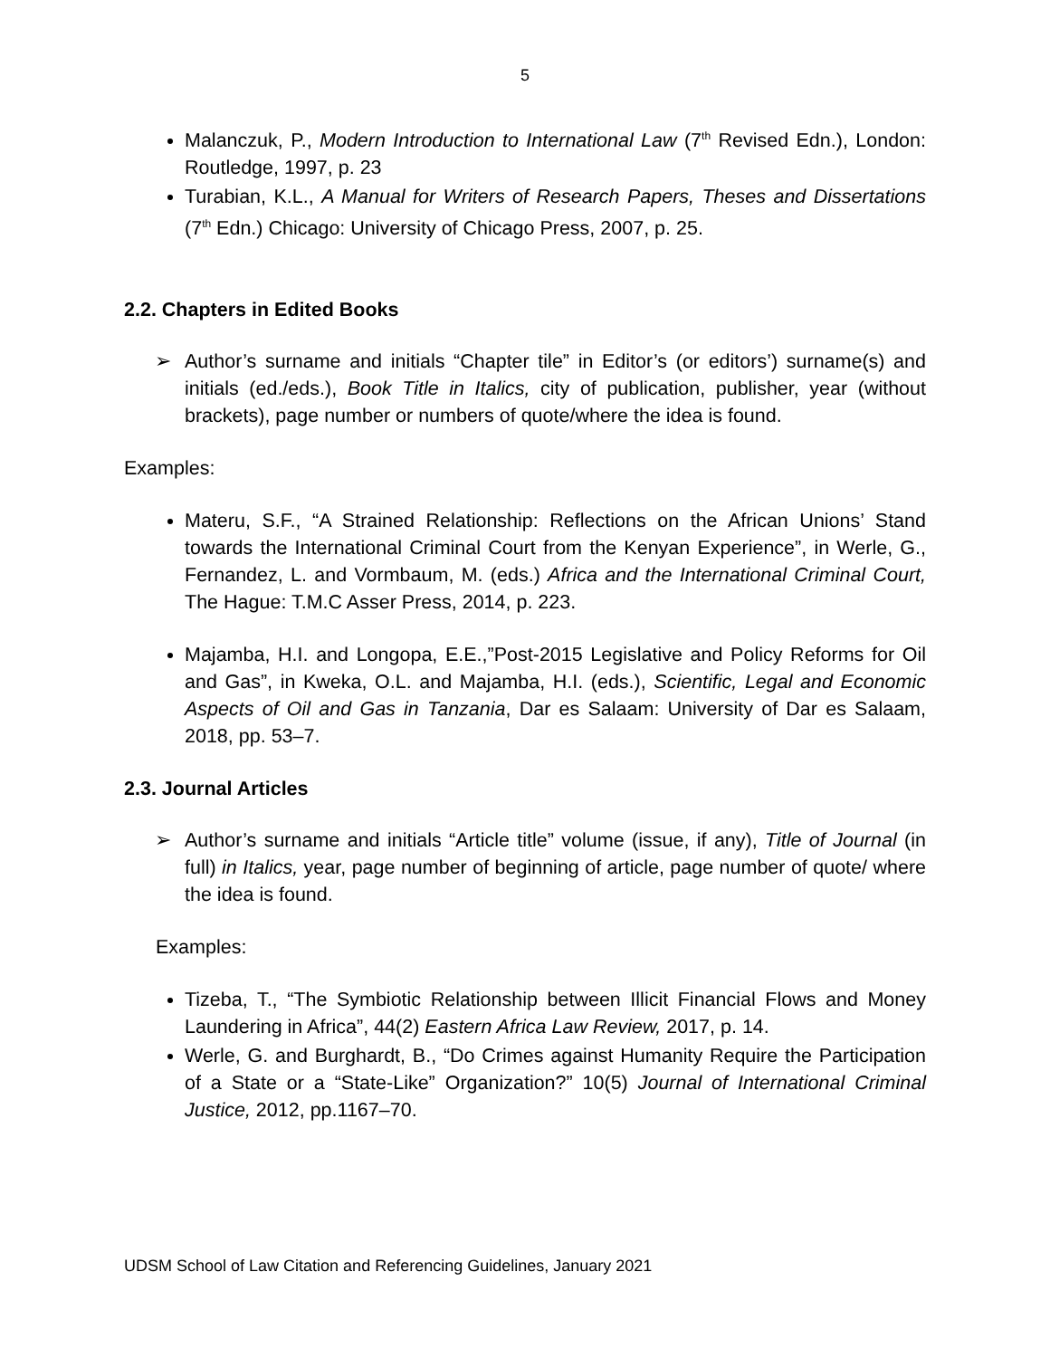5
Malanczuk, P., Modern Introduction to International Law (7<sup>th</sup> Revised Edn.), London: Routledge, 1997, p. 23
Turabian, K.L., A Manual for Writers of Research Papers, Theses and Dissertations (7<sup>th</sup> Edn.) Chicago: University of Chicago Press, 2007, p. 25.
2.2. Chapters in Edited Books
➢ Author’s surname and initials “Chapter tile” in Editor’s (or editors’) surname(s) and initials (ed./eds.), Book Title in Italics, city of publication, publisher, year (without brackets), page number or numbers of quote/where the idea is found.
Examples:
Materu, S.F., “A Strained Relationship: Reflections on the African Unions’ Stand towards the International Criminal Court from the Kenyan Experience”, in Werle, G., Fernandez, L. and Vormbaum, M. (eds.) Africa and the International Criminal Court, The Hague: T.M.C Asser Press, 2014, p. 223.
Majamba, H.I. and Longopa, E.E.,”Post-2015 Legislative and Policy Reforms for Oil and Gas”, in Kweka, O.L. and Majamba, H.I. (eds.), Scientific, Legal and Economic Aspects of Oil and Gas in Tanzania, Dar es Salaam: University of Dar es Salaam, 2018, pp. 53–7.
2.3. Journal Articles
➢ Author’s surname and initials “Article title” volume (issue, if any), Title of Journal (in full) in Italics, year, page number of beginning of article, page number of quote/ where the idea is found.
Examples:
Tizeba, T., “The Symbiotic Relationship between Illicit Financial Flows and Money Laundering in Africa”, 44(2) Eastern Africa Law Review, 2017, p. 14.
Werle, G. and Burghardt, B., “Do Crimes against Humanity Require the Participation of a State or a “State-Like” Organization?” 10(5) Journal of International Criminal Justice, 2012, pp.1167–70.
UDSM School of Law Citation and Referencing Guidelines, January 2021